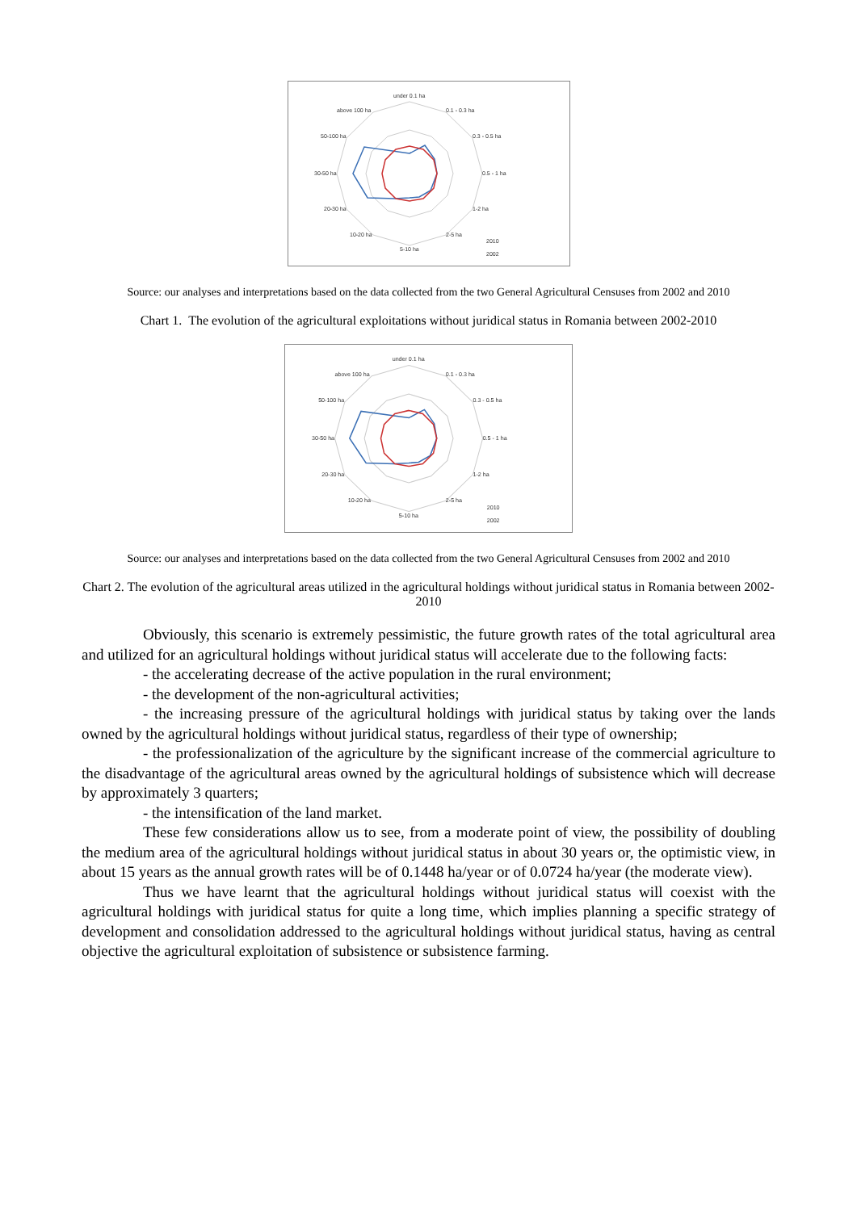under 0.1 ha
0.1 - 0.3 ha
0.3 - 0.5 ha
0.5 - 1 ha
1-2 ha
2-5 ha
5-10 ha
10-20 ha
20-30 ha
30-50 ha
50-100 ha
above 100 ha
2010
2002
Source: our analyses and interpretations based on the data collected from the two General Agricultural Censuses from 2002 and 2010
Chart 1. The evolution of the agricultural exploitations without juridical status in Romania between 2002-2010
under 0.1 ha
0.1 - 0.3 ha
0.3 - 0.5 ha
0.5 - 1 ha
1-2 ha
2-5 ha
5-10 ha
10-20 ha
20-30 ha
30-50 ha
50-100 ha
above 100 ha
2010
2002
Source: our analyses and interpretations based on the data collected from the two General Agricultural Censuses from 2002 and 2010
Chart 2. The evolution of the agricultural areas utilized in the agricultural holdings without juridical status in Romania between 2002-2010
Obviously, this scenario is extremely pessimistic, the future growth rates of the total agricultural area and utilized for an agricultural holdings without juridical status will accelerate due to the following facts:
- the accelerating decrease of the active population in the rural environment;
- the development of the non-agricultural activities;
- the increasing pressure of the agricultural holdings with juridical status by taking over the lands owned by the agricultural holdings without juridical status, regardless of their type of ownership;
- the professionalization of the agriculture by the significant increase of the commercial agriculture to the disadvantage of the agricultural areas owned by the agricultural holdings of subsistence which will decrease by approximately 3 quarters;
- the intensification of the land market.
These few considerations allow us to see, from a moderate point of view, the possibility of doubling the medium area of the agricultural holdings without juridical status in about 30 years or, the optimistic view, in about 15 years as the annual growth rates will be of 0.1448 ha/year or of 0.0724 ha/year (the moderate view).
Thus we have learnt that the agricultural holdings without juridical status will coexist with the agricultural holdings with juridical status for quite a long time, which implies planning a specific strategy of development and consolidation addressed to the agricultural holdings without juridical status, having as central objective the agricultural exploitation of subsistence or subsistence farming.